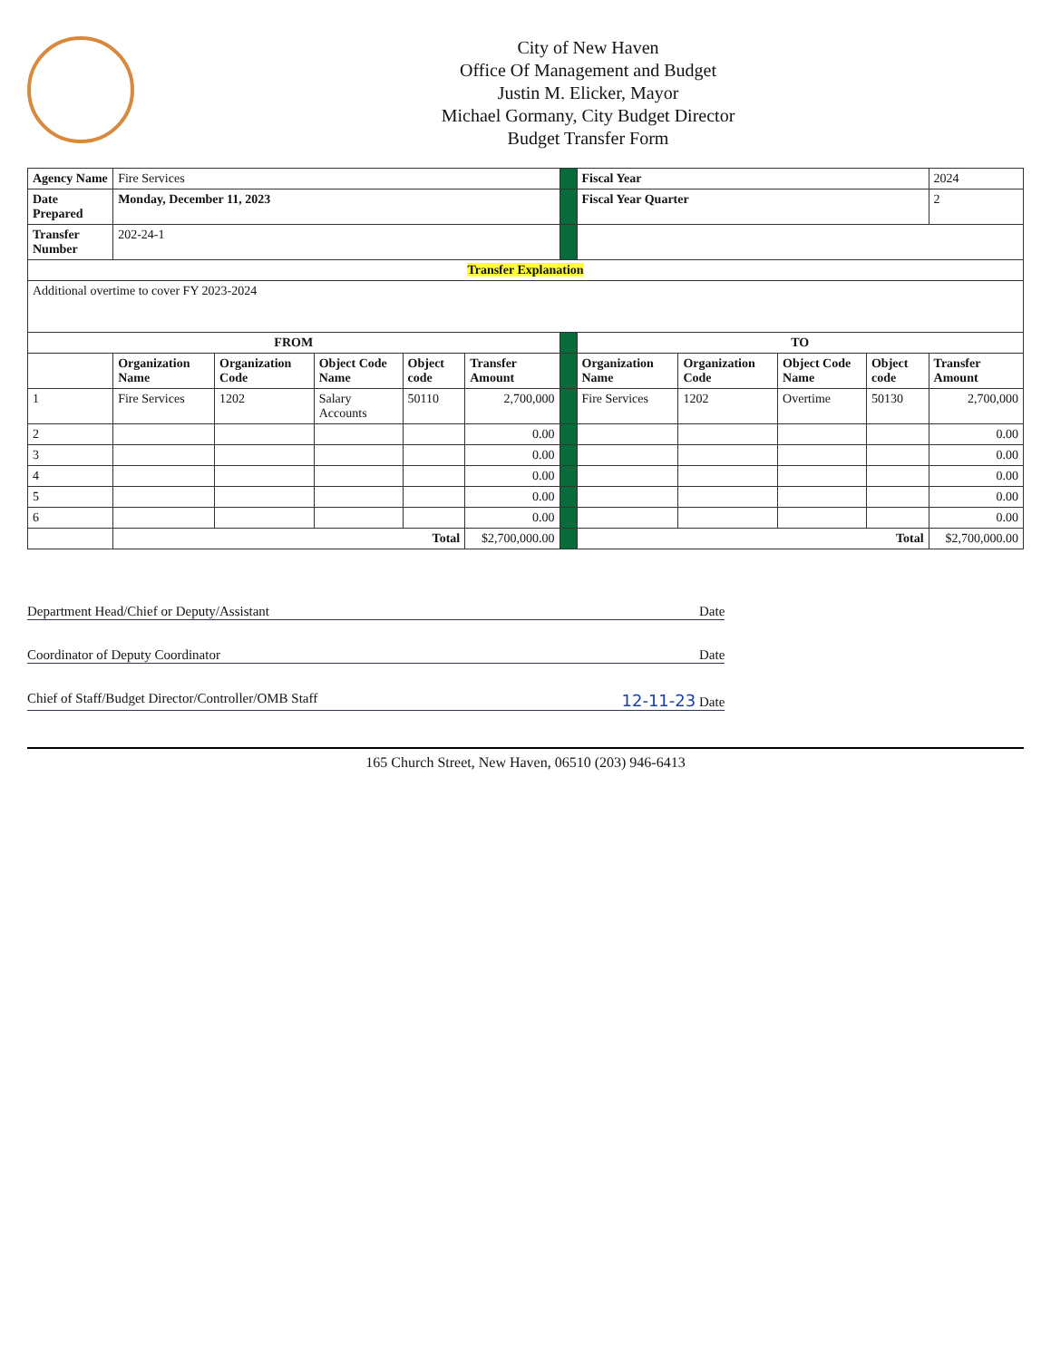City of New Haven
Office Of Management and Budget
Justin M. Elicker, Mayor
Michael Gormany, City Budget Director
Budget Transfer Form
| Agency Name | Fire Services | | | | | | Fiscal Year | | | | 2024 |
| Date Prepared | Monday, December 11, 2023 | | | | | | Fiscal Year Quarter | | | | 2 |
| Transfer Number | 202-24-1 | | | | | | | | | | |
| Transfer Explanation | | | | | | | | | | | |
| Additional overtime to cover FY 2023-2024 | | | | | | | | | | | |
| FROM | | | | | | | TO | | | | |
| | Organization Name | Organization Code | Object Code Name | Object code | Transfer Amount | | Organization Name | Organization Code | Object Code Name | Object code | Transfer Amount |
| 1 | Fire Services | 1202 | Salary Accounts | 50110 | 2,700,000 | | Fire Services | 1202 | Overtime | 50130 | 2,700,000 |
| 2 | | | | | 0.00 | | | | | | 0.00 |
| 3 | | | | | 0.00 | | | | | | 0.00 |
| 4 | | | | | 0.00 | | | | | | 0.00 |
| 5 | | | | | 0.00 | | | | | | 0.00 |
| 6 | | | | | 0.00 | | | | | | 0.00 |
| | Total | | | | $2,700,000.00 | | Total | | | | $2,700,000.00 |
Department Head/Chief or Deputy/Assistant Date
Coordinator of Deputy Coordinator Date
Chief of Staff/Budget Director/Controller/OMB Staff 12-11-23 Date
165 Church Street, New Haven, 06510 (203) 946-6413